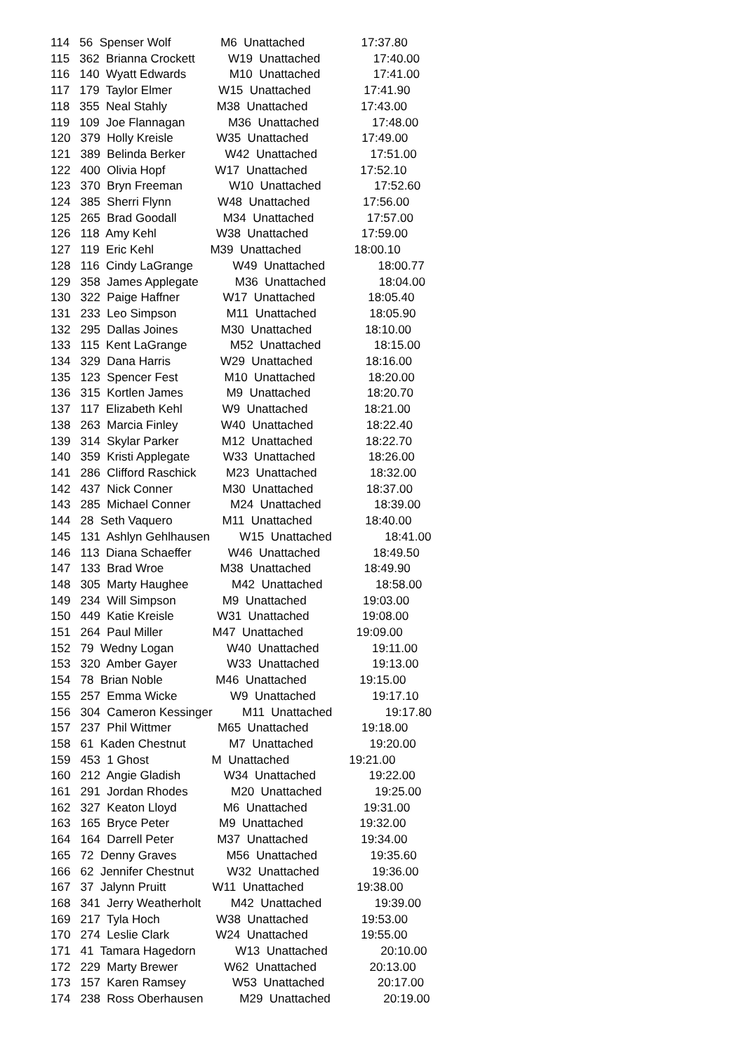114   56  Spenser Wolf               M6  Unattached                 17:37.80
115   362  Brianna Crockett          W19  Unattached                17:40.00
116   140  Wyatt Edwards             M10  Unattached                17:41.00
117   179  Taylor Elmer              W15  Unattached                17:41.90
118   355  Neal Stahly               M38  Unattached                17:43.00
119   109  Joe Flannagan             M36  Unattached                17:48.00
120   379  Holly Kreisle             W35  Unattached                17:49.00
121   389  Belinda Berker            W42  Unattached                17:51.00
122   400  Olivia Hopf               W17  Unattached                17:52.10
123   370  Bryn Freeman              W10  Unattached                17:52.60
124   385  Sherri Flynn              W48  Unattached                17:56.00
125   265  Brad Goodall              M34  Unattached                17:57.00
126   118  Amy Kehl                  W38  Unattached                17:59.00
127   119  Eric Kehl                 M39  Unattached                18:00.10
128   116  Cindy LaGrange            W49  Unattached                18:00.77
129   358  James Applegate           M36  Unattached                18:04.00
130   322  Paige Haffner             W17  Unattached                18:05.40
131   233  Leo Simpson               M11  Unattached                18:05.90
132   295  Dallas Joines             M30  Unattached                18:10.00
133   115  Kent LaGrange             M52  Unattached                18:15.00
134   329  Dana Harris               W29  Unattached                18:16.00
135   123  Spencer Fest              M10  Unattached                18:20.00
136   315  Kortlen James             M9  Unattached                 18:20.70
137   117  Elizabeth Kehl            W9  Unattached                 18:21.00
138   263  Marcia Finley             W40  Unattached                18:22.40
139   314  Skylar Parker             M12  Unattached                18:22.70
140   359  Kristi Applegate          W33  Unattached                18:26.00
141   286  Clifford Raschick         M23  Unattached                18:32.00
142   437  Nick Conner               M30  Unattached                18:37.00
143   285  Michael Conner            M24  Unattached                18:39.00
144   28  Seth Vaquero               M11  Unattached                18:40.00
145   131  Ashlyn Gehlhausen         W15  Unattached                18:41.00
146   113  Diana Schaeffer           W46  Unattached                18:49.50
147   133  Brad Wroe                 M38  Unattached                18:49.90
148   305  Marty Haughee             M42  Unattached                18:58.00
149   234  Will Simpson              M9  Unattached                 19:03.00
150   449  Katie Kreisle             W31  Unattached                19:08.00
151   264  Paul Miller               M47  Unattached                19:09.00
152   79  Wedny Logan                W40  Unattached                19:11.00
153   320  Amber Gayer               W33  Unattached                19:13.00
154   78  Brian Noble                M46  Unattached                19:15.00
155   257  Emma Wicke                W9  Unattached                 19:17.10
156   304  Cameron Kessinger         M11  Unattached                19:17.80
157   237  Phil Wittmer              M65  Unattached                19:18.00
158   61  Kaden Chestnut             M7  Unattached                 19:20.00
159   453  1 Ghost                   M  Unattached                  19:21.00
160   212  Angie Gladish             W34  Unattached                19:22.00
161   291  Jordan Rhodes             M20  Unattached                19:25.00
162   327  Keaton Lloyd              M6  Unattached                 19:31.00
163   165  Bryce Peter               M9  Unattached                 19:32.00
164   164  Darrell Peter             M37  Unattached                19:34.00
165   72  Denny Graves               M56  Unattached                19:35.60
166   62  Jennifer Chestnut          W32  Unattached                19:36.00
167   37  Jalynn Pruitt              W11  Unattached                19:38.00
168   341  Jerry Weatherholt         M42  Unattached                19:39.00
169   217  Tyla Hoch                 W38  Unattached                19:53.00
170   274  Leslie Clark              W24  Unattached                19:55.00
171   41  Tamara Hagedorn            W13  Unattached                20:10.00
172   229  Marty Brewer              W62  Unattached                20:13.00
173   157  Karen Ramsey              W53  Unattached                20:17.00
174   238  Ross Oberhausen           M29  Unattached                20:19.00